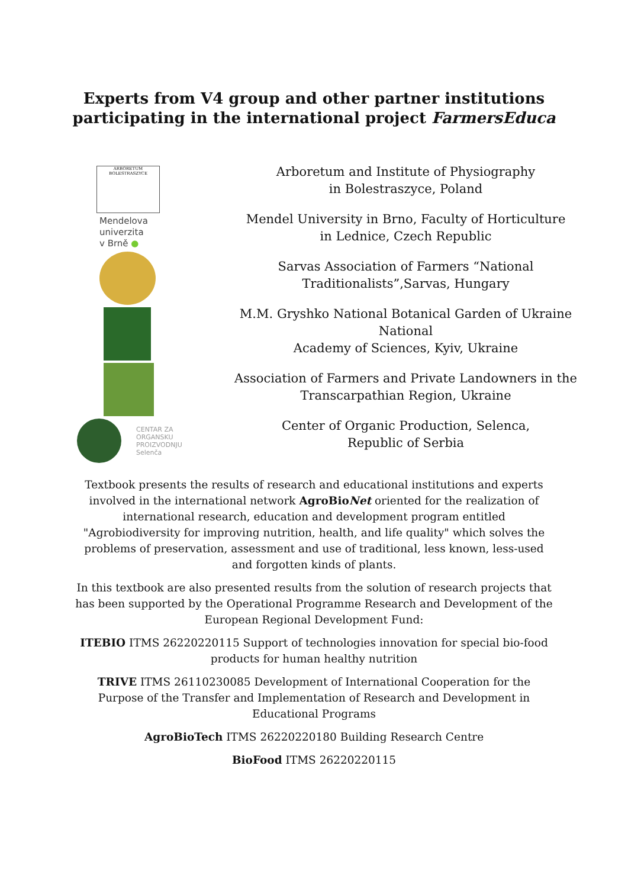Experts from V4 group and other partner institutions
participating in the international project FarmersEduca
ARBORETUM BOLESTRASZYCE
Mendelova
univerzita
v Brně ●
CENTAR ZA
ORGANSKU
PROIZVODNJU
Selenča
Arboretum and Institute of Physiography
in Bolestraszyce, Poland
Mendel University in Brno, Faculty of Horticulture
in Lednice, Czech Republic
Sarvas Association of Farmers “National
Traditionalists”,Sarvas, Hungary
M.M. Gryshko National Botanical Garden of Ukraine
National
Academy of Sciences, Kyiv, Ukraine
Association of Farmers and Private Landowners in the
Transcarpathian Region, Ukraine
Center of Organic Production, Selenca,
Republic of Serbia
Textbook presents the results of research and educational institutions and experts involved in the international network AgroBioNet oriented for the realization of international research, education and development program entitled "Agrobiodiversity for improving nutrition, health, and life quality" which solves the problems of preservation, assessment and use of traditional, less known, less-used and forgotten kinds of plants.
In this textbook are also presented results from the solution of research projects that has been supported by the Operational Programme Research and Development of the European Regional Development Fund:
ITEBIO ITMS 26220220115 Support of technologies innovation for special bio-food products for human healthy nutrition
TRIVE ITMS 26110230085 Development of International Cooperation for the Purpose of the Transfer and Implementation of Research and Development in Educational Programs
AgroBioTech ITMS 26220220180 Building Research Centre
BioFood ITMS 26220220115